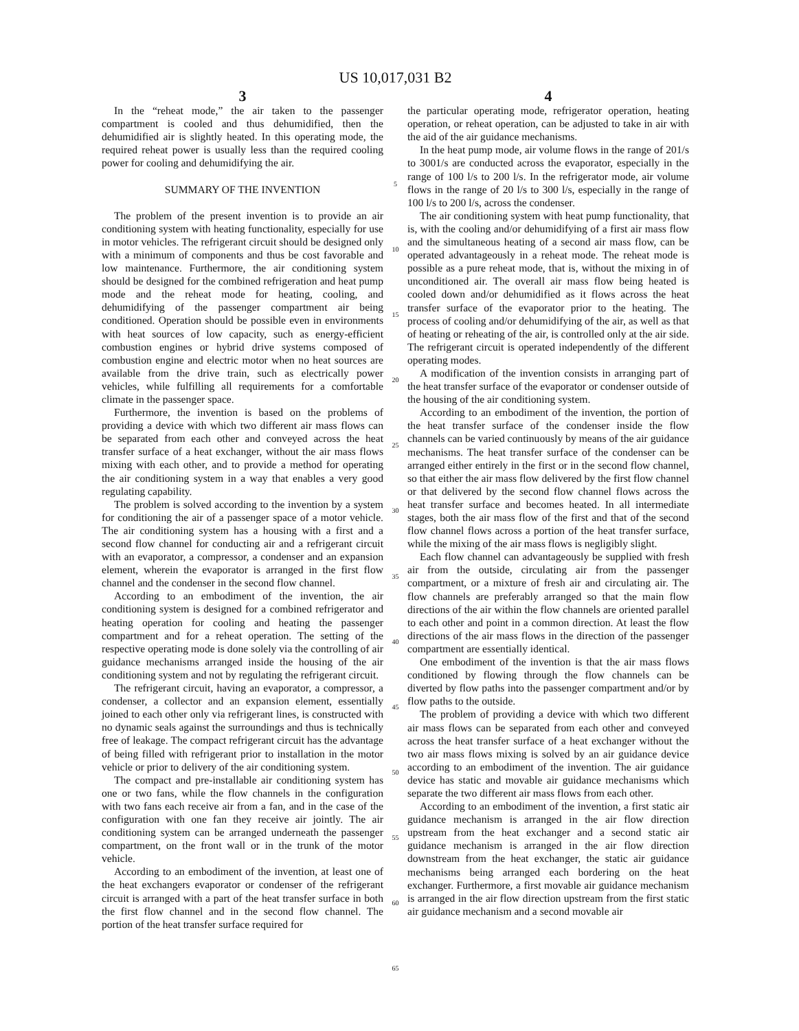US 10,017,031 B2
3
In the “reheat mode,” the air taken to the passenger compartment is cooled and thus dehumidified, then the dehumidified air is slightly heated. In this operating mode, the required reheat power is usually less than the required cooling power for cooling and dehumidifying the air.
SUMMARY OF THE INVENTION
The problem of the present invention is to provide an air conditioning system with heating functionality, especially for use in motor vehicles. The refrigerant circuit should be designed only with a minimum of components and thus be cost favorable and low maintenance. Furthermore, the air conditioning system should be designed for the combined refrigeration and heat pump mode and the reheat mode for heating, cooling, and dehumidifying of the passenger compartment air being conditioned. Operation should be possible even in environments with heat sources of low capacity, such as energy-efficient combustion engines or hybrid drive systems composed of combustion engine and electric motor when no heat sources are available from the drive train, such as electrically power vehicles, while fulfilling all requirements for a comfortable climate in the passenger space.
Furthermore, the invention is based on the problems of providing a device with which two different air mass flows can be separated from each other and conveyed across the heat transfer surface of a heat exchanger, without the air mass flows mixing with each other, and to provide a method for operating the air conditioning system in a way that enables a very good regulating capability.
The problem is solved according to the invention by a system for conditioning the air of a passenger space of a motor vehicle. The air conditioning system has a housing with a first and a second flow channel for conducting air and a refrigerant circuit with an evaporator, a compressor, a condenser and an expansion element, wherein the evaporator is arranged in the first flow channel and the condenser in the second flow channel.
According to an embodiment of the invention, the air conditioning system is designed for a combined refrigerator and heating operation for cooling and heating the passenger compartment and for a reheat operation. The setting of the respective operating mode is done solely via the controlling of air guidance mechanisms arranged inside the housing of the air conditioning system and not by regulating the refrigerant circuit.
The refrigerant circuit, having an evaporator, a compressor, a condenser, a collector and an expansion element, essentially joined to each other only via refrigerant lines, is constructed with no dynamic seals against the surroundings and thus is technically free of leakage. The compact refrigerant circuit has the advantage of being filled with refrigerant prior to installation in the motor vehicle or prior to delivery of the air conditioning system.
The compact and pre-installable air conditioning system has one or two fans, while the flow channels in the configuration with two fans each receive air from a fan, and in the case of the configuration with one fan they receive air jointly. The air conditioning system can be arranged underneath the passenger compartment, on the front wall or in the trunk of the motor vehicle.
According to an embodiment of the invention, at least one of the heat exchangers evaporator or condenser of the refrigerant circuit is arranged with a part of the heat transfer surface in both the first flow channel and in the second flow channel. The portion of the heat transfer surface required for
5
10
15
20
25
30
35
40
45
50
55
60
65
4
the particular operating mode, refrigerator operation, heating operation, or reheat operation, can be adjusted to take in air with the aid of the air guidance mechanisms.
In the heat pump mode, air volume flows in the range of 201/s to 3001/s are conducted across the evaporator, especially in the range of 100 l/s to 200 l/s. In the refrigerator mode, air volume flows in the range of 20 l/s to 300 l/s, especially in the range of 100 l/s to 200 l/s, across the condenser.
The air conditioning system with heat pump functionality, that is, with the cooling and/or dehumidifying of a first air mass flow and the simultaneous heating of a second air mass flow, can be operated advantageously in a reheat mode. The reheat mode is possible as a pure reheat mode, that is, without the mixing in of unconditioned air. The overall air mass flow being heated is cooled down and/or dehumidified as it flows across the heat transfer surface of the evaporator prior to the heating. The process of cooling and/or dehumidifying of the air, as well as that of heating or reheating of the air, is controlled only at the air side. The refrigerant circuit is operated independently of the different operating modes.
A modification of the invention consists in arranging part of the heat transfer surface of the evaporator or condenser outside of the housing of the air conditioning system.
According to an embodiment of the invention, the portion of the heat transfer surface of the condenser inside the flow channels can be varied continuously by means of the air guidance mechanisms. The heat transfer surface of the condenser can be arranged either entirely in the first or in the second flow channel, so that either the air mass flow delivered by the first flow channel or that delivered by the second flow channel flows across the heat transfer surface and becomes heated. In all intermediate stages, both the air mass flow of the first and that of the second flow channel flows across a portion of the heat transfer surface, while the mixing of the air mass flows is negligibly slight.
Each flow channel can advantageously be supplied with fresh air from the outside, circulating air from the passenger compartment, or a mixture of fresh air and circulating air. The flow channels are preferably arranged so that the main flow directions of the air within the flow channels are oriented parallel to each other and point in a common direction. At least the flow directions of the air mass flows in the direction of the passenger compartment are essentially identical.
One embodiment of the invention is that the air mass flows conditioned by flowing through the flow channels can be diverted by flow paths into the passenger compartment and/or by flow paths to the outside.
The problem of providing a device with which two different air mass flows can be separated from each other and conveyed across the heat transfer surface of a heat exchanger without the two air mass flows mixing is solved by an air guidance device according to an embodiment of the invention. The air guidance device has static and movable air guidance mechanisms which separate the two different air mass flows from each other.
According to an embodiment of the invention, a first static air guidance mechanism is arranged in the air flow direction upstream from the heat exchanger and a second static air guidance mechanism is arranged in the air flow direction downstream from the heat exchanger, the static air guidance mechanisms being arranged each bordering on the heat exchanger. Furthermore, a first movable air guidance mechanism is arranged in the air flow direction upstream from the first static air guidance mechanism and a second movable air